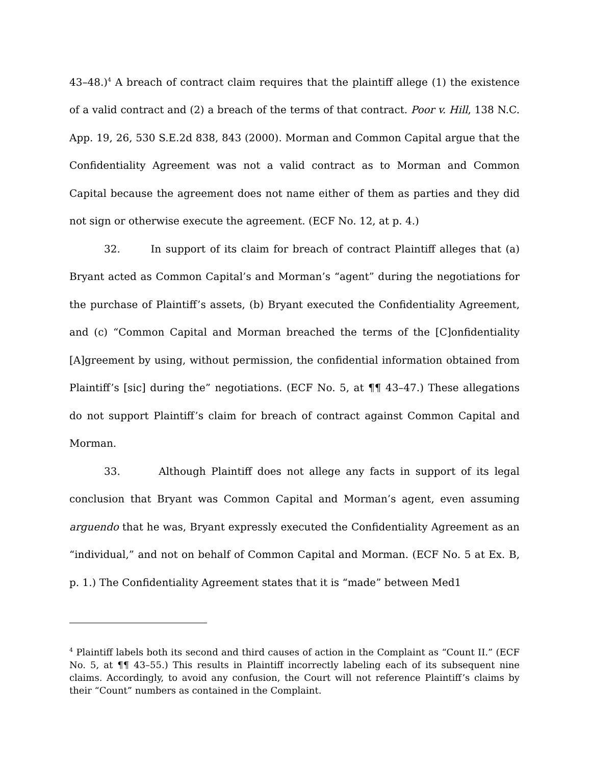43–48.)<sup>4</sup> A breach of contract claim requires that the plaintiff allege (1) the existence of a valid contract and (2) a breach of the terms of that contract. Poor v. Hill, 138 N.C. App. 19, 26, 530 S.E.2d 838, 843 (2000). Morman and Common Capital argue that the Confidentiality Agreement was not a valid contract as to Morman and Common Capital because the agreement does not name either of them as parties and they did not sign or otherwise execute the agreement. (ECF No. 12, at p. 4.)
32. In support of its claim for breach of contract Plaintiff alleges that (a) Bryant acted as Common Capital’s and Morman’s “agent” during the negotiations for the purchase of Plaintiff’s assets, (b) Bryant executed the Confidentiality Agreement, and (c) “Common Capital and Morman breached the terms of the [C]onfidentiality [A]greement by using, without permission, the confidential information obtained from Plaintiff’s [sic] during the” negotiations. (ECF No. 5, at ¶¶ 43–47.) These allegations do not support Plaintiff’s claim for breach of contract against Common Capital and Morman.
33. Although Plaintiff does not allege any facts in support of its legal conclusion that Bryant was Common Capital and Morman’s agent, even assuming arguendo that he was, Bryant expressly executed the Confidentiality Agreement as an “individual,” and not on behalf of Common Capital and Morman. (ECF No. 5 at Ex. B, p. 1.) The Confidentiality Agreement states that it is “made” between Med1
<sup>4</sup> Plaintiff labels both its second and third causes of action in the Complaint as “Count II.” (ECF No. 5, at ¶¶ 43–55.) This results in Plaintiff incorrectly labeling each of its subsequent nine claims. Accordingly, to avoid any confusion, the Court will not reference Plaintiff’s claims by their “Count” numbers as contained in the Complaint.